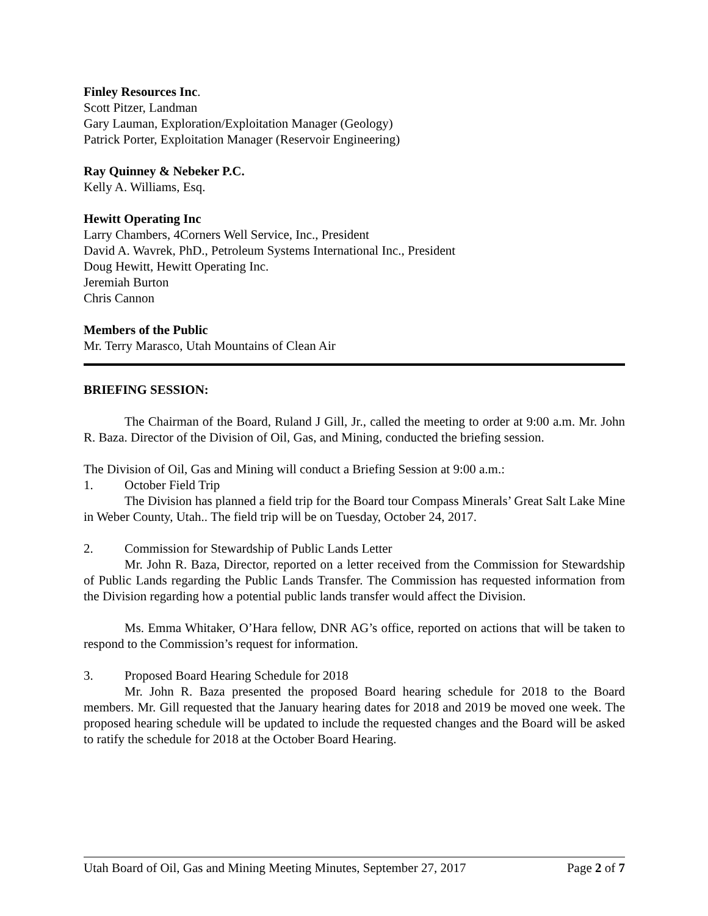Finley Resources Inc.
Scott Pitzer, Landman
Gary Lauman, Exploration/Exploitation Manager (Geology)
Patrick Porter, Exploitation Manager (Reservoir Engineering)
Ray Quinney & Nebeker P.C.
Kelly A. Williams, Esq.
Hewitt Operating Inc
Larry Chambers, 4Corners Well Service, Inc., President
David A. Wavrek, PhD., Petroleum Systems International Inc., President
Doug Hewitt, Hewitt Operating Inc.
Jeremiah Burton
Chris Cannon
Members of the Public
Mr. Terry Marasco, Utah Mountains of Clean Air
BRIEFING SESSION:
The Chairman of the Board, Ruland J Gill, Jr., called the meeting to order at 9:00 a.m. Mr. John R. Baza. Director of the Division of Oil, Gas, and Mining, conducted the briefing session.
The Division of Oil, Gas and Mining will conduct a Briefing Session at 9:00 a.m.:
1. October Field Trip
The Division has planned a field trip for the Board tour Compass Minerals’ Great Salt Lake Mine in Weber County, Utah.. The field trip will be on Tuesday, October 24, 2017.
2. Commission for Stewardship of Public Lands Letter
Mr. John R. Baza, Director, reported on a letter received from the Commission for Stewardship of Public Lands regarding the Public Lands Transfer. The Commission has requested information from the Division regarding how a potential public lands transfer would affect the Division.
Ms. Emma Whitaker, O’Hara fellow, DNR AG’s office, reported on actions that will be taken to respond to the Commission’s request for information.
3. Proposed Board Hearing Schedule for 2018
Mr. John R. Baza presented the proposed Board hearing schedule for 2018 to the Board members. Mr. Gill requested that the January hearing dates for 2018 and 2019 be moved one week. The proposed hearing schedule will be updated to include the requested changes and the Board will be asked to ratify the schedule for 2018 at the October Board Hearing.
Utah Board of Oil, Gas and Mining Meeting Minutes, September 27, 2017 Page 2 of 7